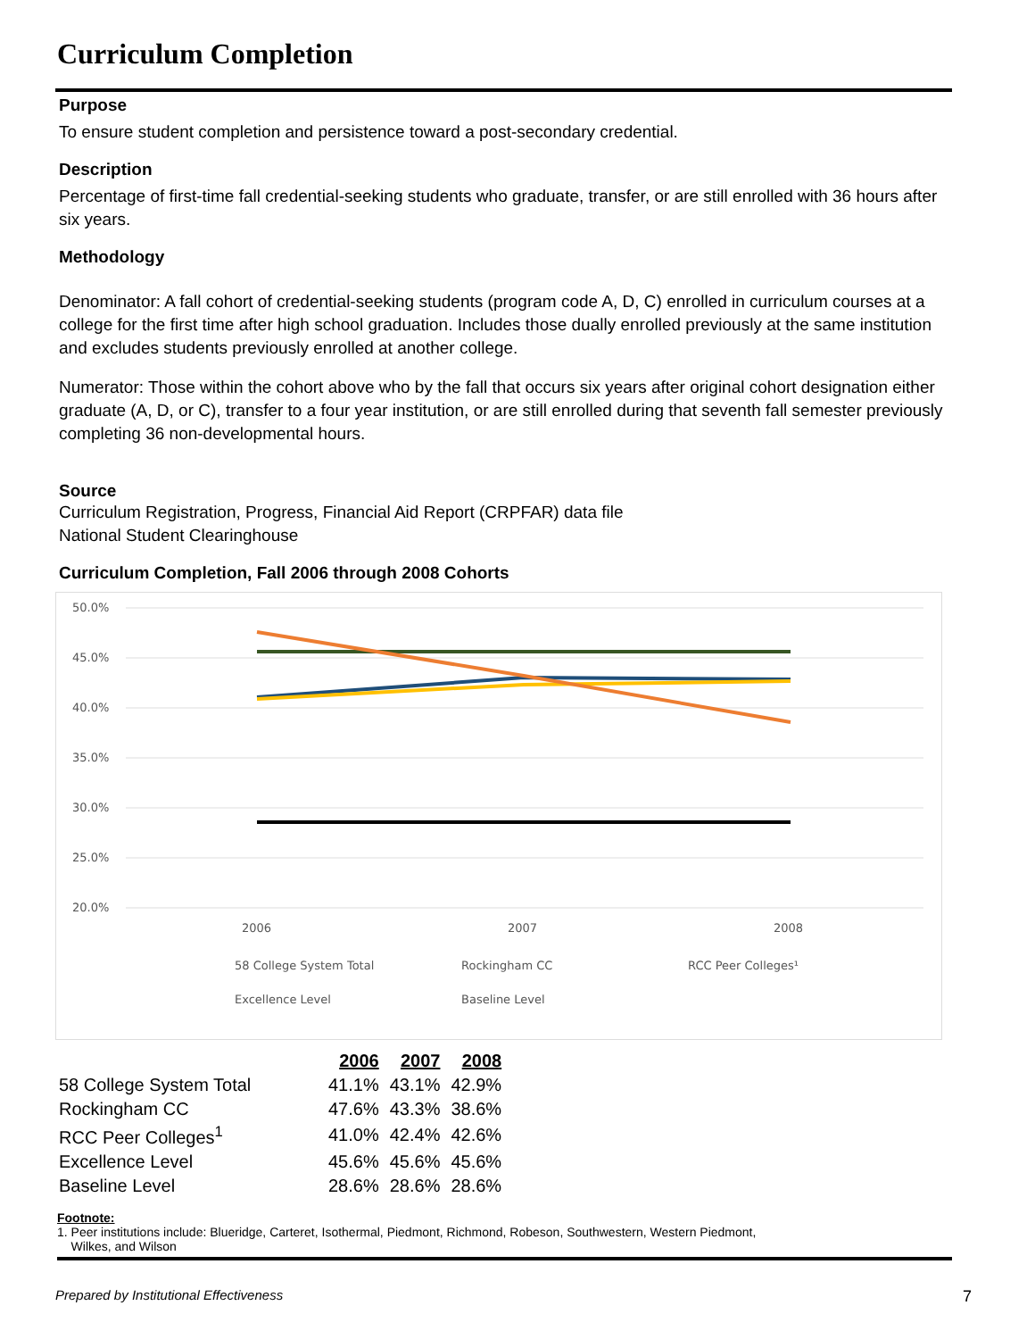Curriculum Completion
Purpose
To ensure student completion and persistence toward a post-secondary credential.
Description
Percentage of first-time fall credential-seeking students who graduate, transfer, or are still enrolled with 36 hours after six years.
Methodology
Denominator: A fall cohort of credential-seeking students (program code A, D, C) enrolled in curriculum courses at a college for the first time after high school graduation. Includes those dually enrolled previously at the same institution and excludes students previously enrolled at another college.
Numerator: Those within the cohort above who by the fall that occurs six years after original cohort designation either graduate (A, D, or C), transfer to a four year institution, or are still enrolled during that seventh fall semester previously completing 36 non-developmental hours.
Source
Curriculum Registration, Progress, Financial Aid Report (CRPFAR) data file
National Student Clearinghouse
Curriculum Completion, Fall 2006 through 2008 Cohorts
50.0%
45.0%
40.0%
35.0%
30.0%
25.0%
20.0%
2006
2007
2008
58 College System Total
Rockingham CC
RCC Peer Colleges¹
Excellence Level
Baseline Level
| | 2006 | 2007 | 2008 |
| 58 College System Total | 41.1% | 43.1% | 42.9% |
| Rockingham CC | 47.6% | 43.3% | 38.6% |
| RCC Peer Colleges<sup>1</sup> | 41.0% | 42.4% | 42.6% |
| Excellence Level | 45.6% | 45.6% | 45.6% |
| Baseline Level | 28.6% | 28.6% | 28.6% |
Footnote:
1. Peer institutions include: Blueridge, Carteret, Isothermal, Piedmont, Richmond, Robeson, Southwestern, Western Piedmont,
Wilkes, and Wilson
Prepared by Institutional Effectiveness 7